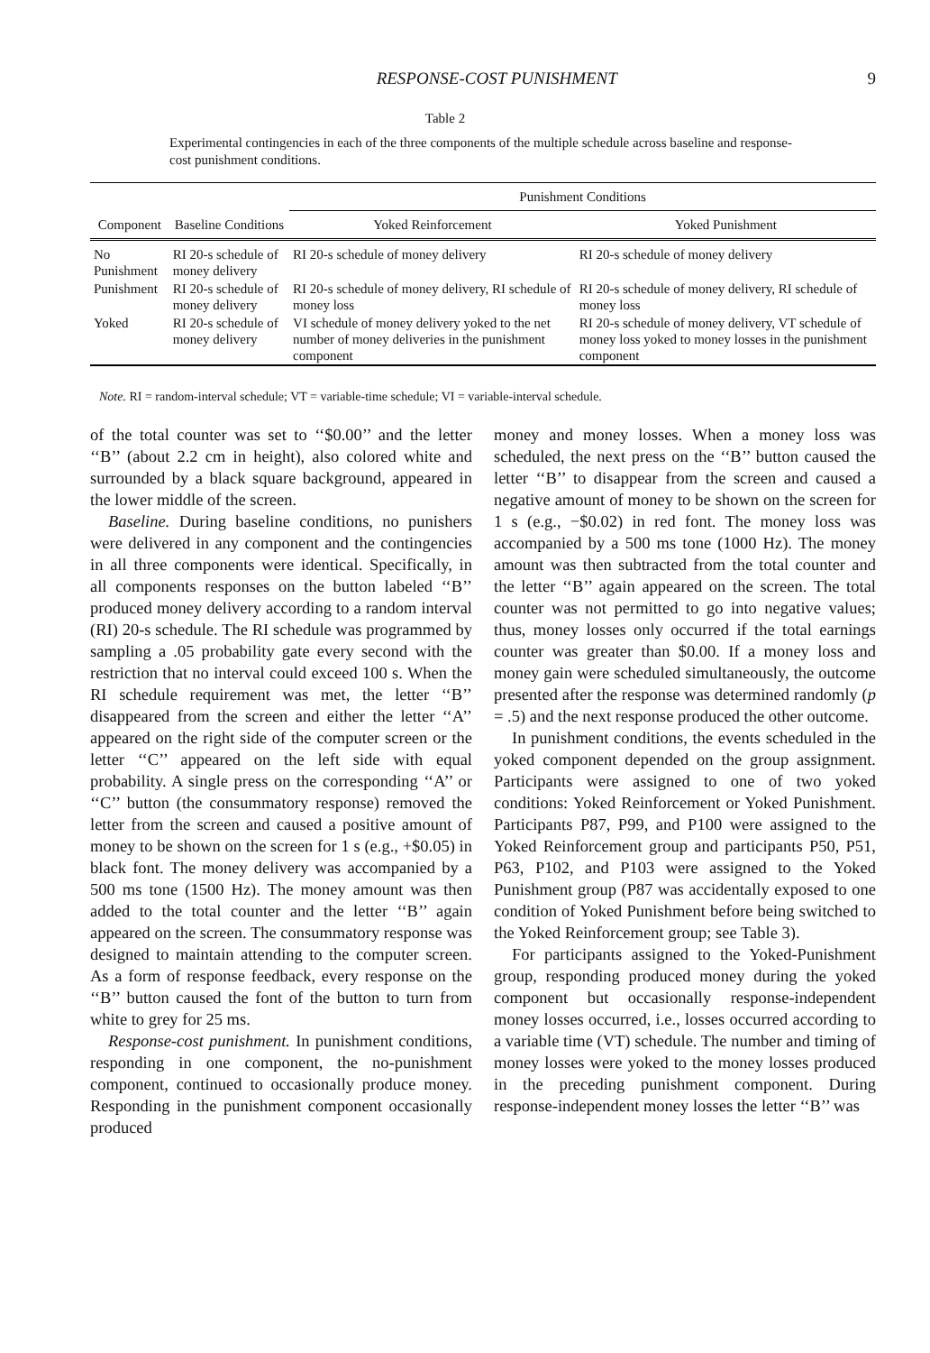RESPONSE-COST PUNISHMENT 9
Table 2
Experimental contingencies in each of the three components of the multiple schedule across baseline and response-cost punishment conditions.
| | | Punishment Conditions | |
| --- | --- | --- | --- |
| Component | Baseline Conditions | Yoked Reinforcement | Yoked Punishment |
| No Punishment | RI 20-s schedule of money delivery | RI 20-s schedule of money delivery | RI 20-s schedule of money delivery |
| Punishment | RI 20-s schedule of money delivery | RI 20-s schedule of money delivery, RI schedule of money loss | RI 20-s schedule of money delivery, RI schedule of money loss |
| Yoked | RI 20-s schedule of money delivery | VI schedule of money delivery yoked to the net number of money deliveries in the punishment component | RI 20-s schedule of money delivery, VT schedule of money loss yoked to money losses in the punishment component |
Note. RI = random-interval schedule; VT = variable-time schedule; VI = variable-interval schedule.
of the total counter was set to ‘‘$0.00’’ and the letter ‘‘B’’ (about 2.2 cm in height), also colored white and surrounded by a black square background, appeared in the lower middle of the screen.
Baseline. During baseline conditions, no punishers were delivered in any component and the contingencies in all three components were identical. Specifically, in all components responses on the button labeled ‘‘B’’ produced money delivery according to a random interval (RI) 20-s schedule. The RI schedule was programmed by sampling a .05 probability gate every second with the restriction that no interval could exceed 100 s. When the RI schedule requirement was met, the letter ‘‘B’’ disappeared from the screen and either the letter ‘‘A’’ appeared on the right side of the computer screen or the letter ‘‘C’’ appeared on the left side with equal probability. A single press on the corresponding ‘‘A’’ or ‘‘C’’ button (the consummatory response) removed the letter from the screen and caused a positive amount of money to be shown on the screen for 1 s (e.g., +$0.05) in black font. The money delivery was accompanied by a 500 ms tone (1500 Hz). The money amount was then added to the total counter and the letter ‘‘B’’ again appeared on the screen. The consummatory response was designed to maintain attending to the computer screen. As a form of response feedback, every response on the ‘‘B’’ button caused the font of the button to turn from white to grey for 25 ms.
Response-cost punishment. In punishment conditions, responding in one component, the no-punishment component, continued to occasionally produce money. Responding in the punishment component occasionally produced
money and money losses. When a money loss was scheduled, the next press on the ‘‘B’’ button caused the letter ‘‘B’’ to disappear from the screen and caused a negative amount of money to be shown on the screen for 1 s (e.g., −$0.02) in red font. The money loss was accompanied by a 500 ms tone (1000 Hz). The money amount was then subtracted from the total counter and the letter ‘‘B’’ again appeared on the screen. The total counter was not permitted to go into negative values; thus, money losses only occurred if the total earnings counter was greater than $0.00. If a money loss and money gain were scheduled simultaneously, the outcome presented after the response was determined randomly (p = .5) and the next response produced the other outcome.
In punishment conditions, the events scheduled in the yoked component depended on the group assignment. Participants were assigned to one of two yoked conditions: Yoked Reinforcement or Yoked Punishment. Participants P87, P99, and P100 were assigned to the Yoked Reinforcement group and participants P50, P51, P63, P102, and P103 were assigned to the Yoked Punishment group (P87 was accidentally exposed to one condition of Yoked Punishment before being switched to the Yoked Reinforcement group; see Table 3).
For participants assigned to the Yoked-Punishment group, responding produced money during the yoked component but occasionally response-independent money losses occurred, i.e., losses occurred according to a variable time (VT) schedule. The number and timing of money losses were yoked to the money losses produced in the preceding punishment component. During response-independent money losses the letter ‘‘B’’ was